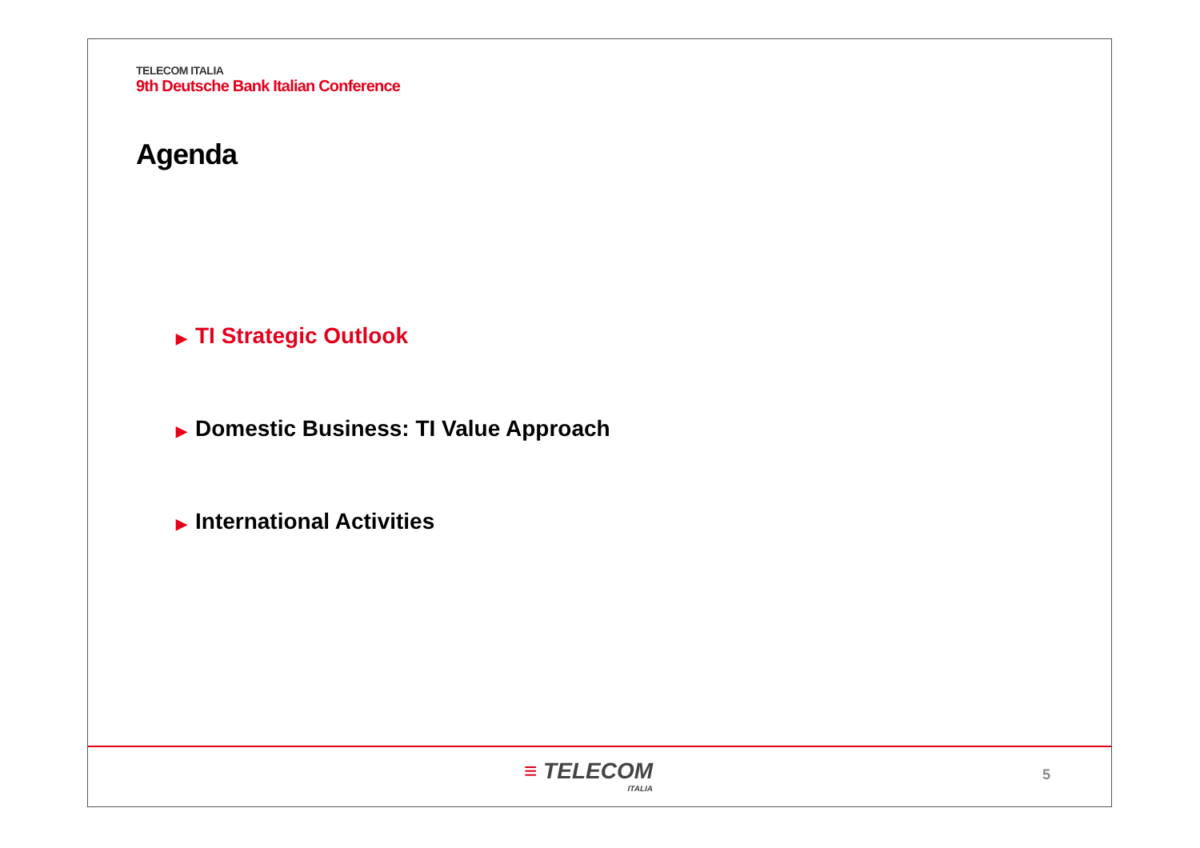TELECOM ITALIA
9th Deutsche Bank Italian Conference
Agenda
▶ TI Strategic Outlook
▶ Domestic Business: TI Value Approach
▶ International Activities
≡ TELECOM
ITALIA
5